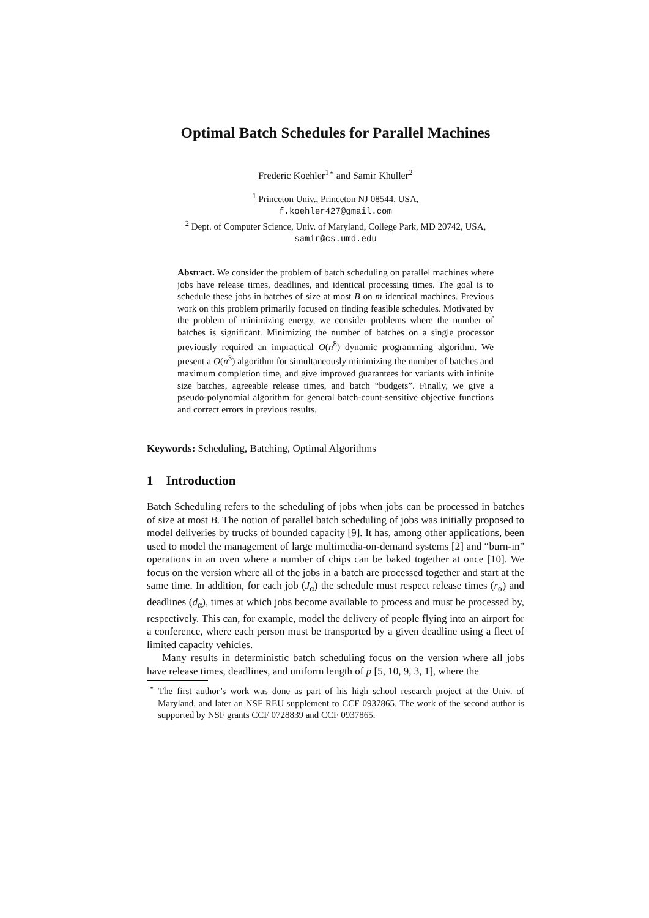Optimal Batch Schedules for Parallel Machines
Frederic Koehler<sup>1⋆</sup> and Samir Khuller<sup>2</sup>
<sup>1</sup> Princeton Univ., Princeton NJ 08544, USA,
f.koehler427@gmail.com
<sup>2</sup> Dept. of Computer Science, Univ. of Maryland, College Park, MD 20742, USA,
samir@cs.umd.edu
Abstract. We consider the problem of batch scheduling on parallel machines where jobs have release times, deadlines, and identical processing times. The goal is to schedule these jobs in batches of size at most B on m identical machines. Previous work on this problem primarily focused on finding feasible schedules. Motivated by the problem of minimizing energy, we consider problems where the number of batches is significant. Minimizing the number of batches on a single processor previously required an impractical O(n<sup>8</sup>) dynamic programming algorithm. We present a O(n<sup>3</sup>) algorithm for simultaneously minimizing the number of batches and maximum completion time, and give improved guarantees for variants with infinite size batches, agreeable release times, and batch “budgets”. Finally, we give a pseudo-polynomial algorithm for general batch-count-sensitive objective functions and correct errors in previous results.
Keywords: Scheduling, Batching, Optimal Algorithms
1 Introduction
Batch Scheduling refers to the scheduling of jobs when jobs can be processed in batches of size at most B. The notion of parallel batch scheduling of jobs was initially proposed to model deliveries by trucks of bounded capacity [9]. It has, among other applications, been used to model the management of large multimedia-on-demand systems [2] and “burn-in” operations in an oven where a number of chips can be baked together at once [10]. We focus on the version where all of the jobs in a batch are processed together and start at the same time. In addition, for each job (J<sub>α</sub>) the schedule must respect release times (r<sub>α</sub>) and deadlines (d<sub>α</sub>), times at which jobs become available to process and must be processed by, respectively. This can, for example, model the delivery of people flying into an airport for a conference, where each person must be transported by a given deadline using a fleet of limited capacity vehicles.
Many results in deterministic batch scheduling focus on the version where all jobs have release times, deadlines, and uniform length of p [5, 10, 9, 3, 1], where the
<sup>⋆</sup> The first author’s work was done as part of his high school research project at the Univ. of Maryland, and later an NSF REU supplement to CCF 0937865. The work of the second author is supported by NSF grants CCF 0728839 and CCF 0937865.